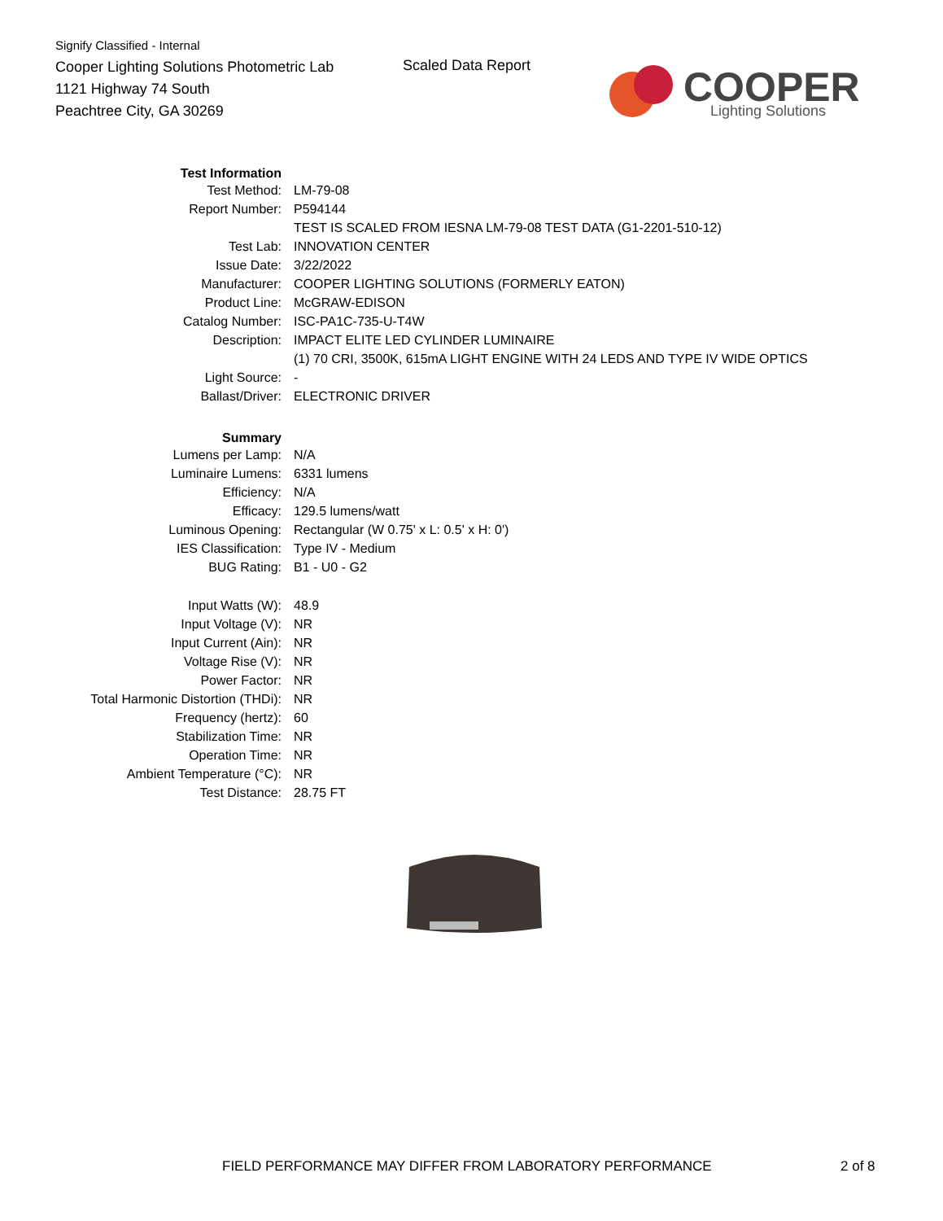Signify Classified - Internal
Cooper Lighting Solutions Photometric Lab
1121 Highway 74 South
Peachtree City, GA 30269
Scaled Data Report
COOPER
Lighting Solutions
| Test Information | |
| Test Method: | LM-79-08 |
| Report Number: | P594144 |
| | TEST IS SCALED FROM IESNA LM-79-08 TEST DATA (G1-2201-510-12) |
| Test Lab: | INNOVATION CENTER |
| Issue Date: | 3/22/2022 |
| Manufacturer: | COOPER LIGHTING SOLUTIONS (FORMERLY EATON) |
| Product Line: | McGRAW-EDISON |
| Catalog Number: | ISC-PA1C-735-U-T4W |
| Description: | IMPACT ELITE LED CYLINDER LUMINAIRE |
| | (1) 70 CRI, 3500K, 615mA LIGHT ENGINE WITH 24 LEDS AND TYPE IV WIDE OPTICS |
| Light Source: | - |
| Ballast/Driver: | ELECTRONIC DRIVER |
| Summary | |
| Lumens per Lamp: | N/A |
| Luminaire Lumens: | 6331 lumens |
| Efficiency: | N/A |
| Efficacy: | 129.5 lumens/watt |
| Luminous Opening: | Rectangular (W 0.75' x L: 0.5' x H: 0') |
| IES Classification: | Type IV - Medium |
| BUG Rating: | B1 - U0 - G2 |
| Input Watts (W): | 48.9 |
| Input Voltage (V): | NR |
| Input Current (Ain): | NR |
| Voltage Rise (V): | NR |
| Power Factor: | NR |
| Total Harmonic Distortion (THDi): | NR |
| Frequency (hertz): | 60 |
| Stabilization Time: | NR |
| Operation Time: | NR |
| Ambient Temperature (°C): | NR |
| Test Distance: | 28.75 FT |
FIELD PERFORMANCE MAY DIFFER FROM LABORATORY PERFORMANCE
2 of 8